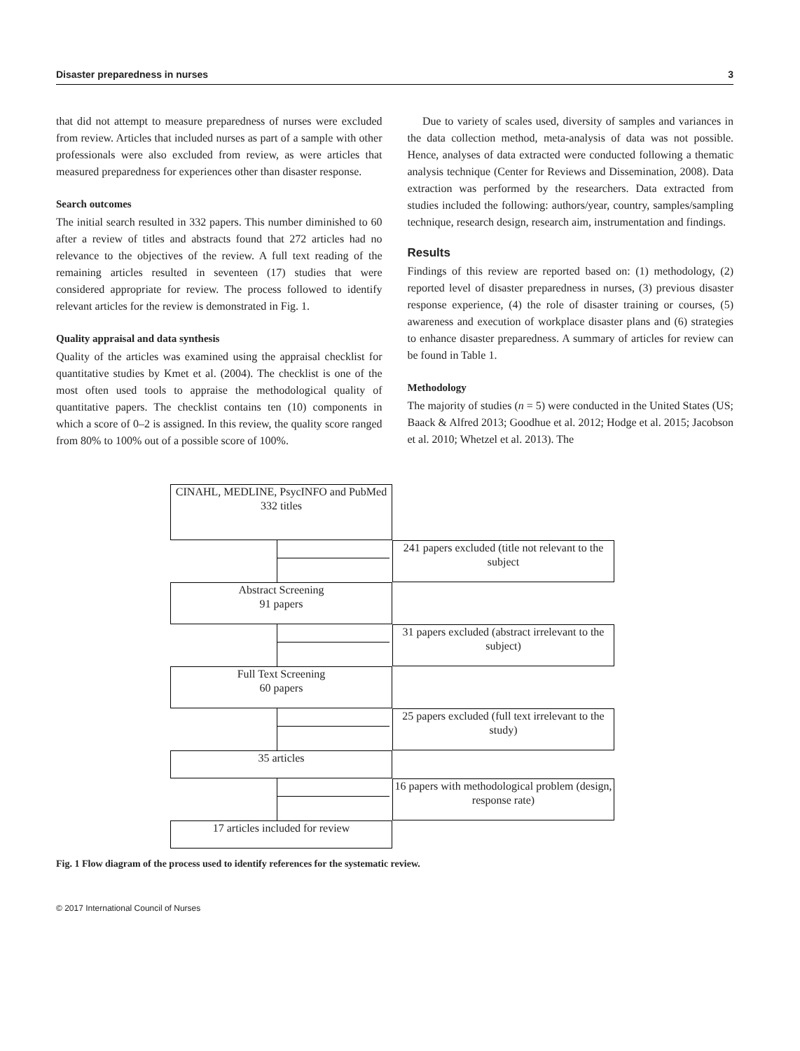Disaster preparedness in nurses 3
that did not attempt to measure preparedness of nurses were excluded from review. Articles that included nurses as part of a sample with other professionals were also excluded from review, as were articles that measured preparedness for experiences other than disaster response.
Search outcomes
The initial search resulted in 332 papers. This number diminished to 60 after a review of titles and abstracts found that 272 articles had no relevance to the objectives of the review. A full text reading of the remaining articles resulted in seventeen (17) studies that were considered appropriate for review. The process followed to identify relevant articles for the review is demonstrated in Fig. 1.
Quality appraisal and data synthesis
Quality of the articles was examined using the appraisal checklist for quantitative studies by Kmet et al. (2004). The checklist is one of the most often used tools to appraise the methodological quality of quantitative papers. The checklist contains ten (10) components in which a score of 0–2 is assigned. In this review, the quality score ranged from 80% to 100% out of a possible score of 100%.
Due to variety of scales used, diversity of samples and variances in the data collection method, meta-analysis of data was not possible. Hence, analyses of data extracted were conducted following a thematic analysis technique (Center for Reviews and Dissemination, 2008). Data extraction was performed by the researchers. Data extracted from studies included the following: authors/year, country, samples/sampling technique, research design, research aim, instrumentation and findings.
Results
Findings of this review are reported based on: (1) methodology, (2) reported level of disaster preparedness in nurses, (3) previous disaster response experience, (4) the role of disaster training or courses, (5) awareness and execution of workplace disaster plans and (6) strategies to enhance disaster preparedness. A summary of articles for review can be found in Table 1.
Methodology
The majority of studies (n = 5) were conducted in the United States (US; Baack & Alfred 2013; Goodhue et al. 2012; Hodge et al. 2015; Jacobson et al. 2010; Whetzel et al. 2013). The
CINAHL, MEDLINE, PsycINFO and PubMed
332 titles
241 papers excluded (title not relevant to the subject
Abstract Screening
91 papers
31 papers excluded (abstract irrelevant to the subject)
Full Text Screening
60 papers
25 papers excluded (full text irrelevant to the study)
35 articles
16 papers with methodological problem (design, response rate)
17 articles included for review
Fig. 1 Flow diagram of the process used to identify references for the systematic review.
© 2017 International Council of Nurses